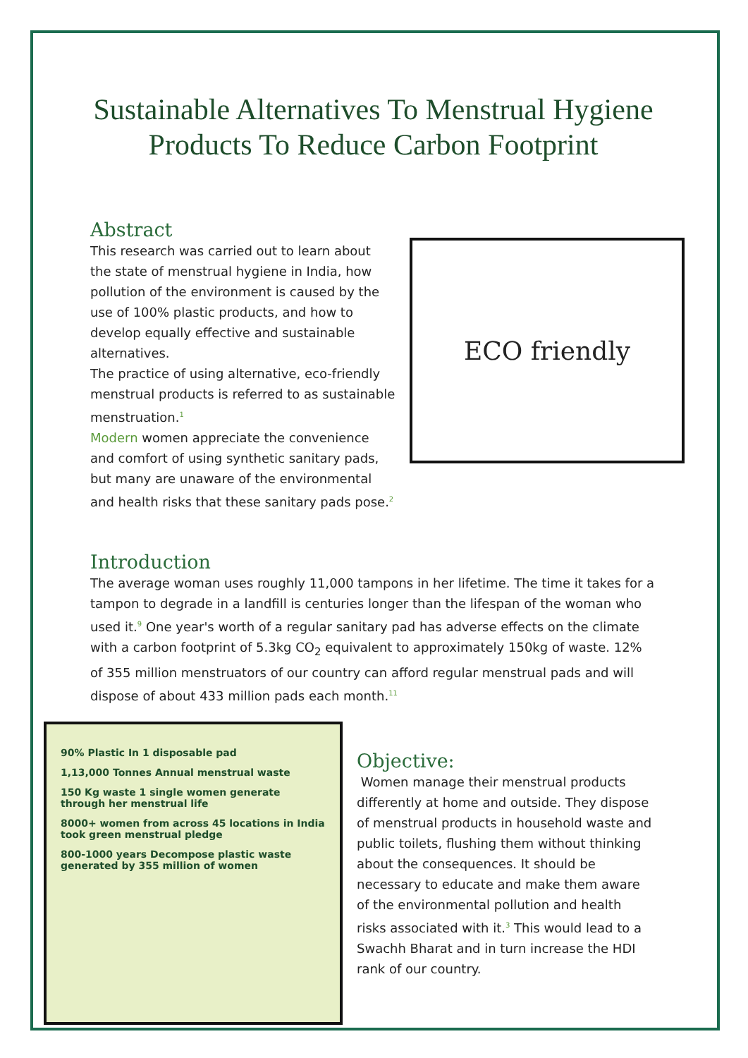Sustainable Alternatives To Menstrual Hygiene Products To Reduce Carbon Footprint
Abstract
ECO friendly
This research was carried out to learn about the state of menstrual hygiene in India, how pollution of the environment is caused by the use of 100% plastic products, and how to develop equally effective and sustainable alternatives.
The practice of using alternative, eco-friendly menstrual products is referred to as sustainable menstruation.<sup>1</sup>
Modern women appreciate the convenience and comfort of using synthetic sanitary pads, but many are unaware of the environmental and health risks that these sanitary pads pose.<sup>2</sup>
Introduction
The average woman uses roughly 11,000 tampons in her lifetime. The time it takes for a tampon to degrade in a landfill is centuries longer than the lifespan of the woman who used it.<sup>9</sup> One year's worth of a regular sanitary pad has adverse effects on the climate with a carbon footprint of 5.3kg CO<sub>2</sub> equivalent to approximately 150kg of waste. 12% of 355 million menstruators of our country can afford regular menstrual pads and will dispose of about 433 million pads each month.<sup>11</sup>
90% Plastic In 1 disposable pad
1,13,000 Tonnes Annual menstrual waste
150 Kg waste 1 single women generate through her menstrual life
8000+ women from across 45 locations in India took green menstrual pledge
800-1000 years Decompose plastic waste generated by 355 million of women
Objective:
Women manage their menstrual products differently at home and outside. They dispose of menstrual products in household waste and public toilets, flushing them without thinking about the consequences. It should be necessary to educate and make them aware of the environmental pollution and health risks associated with it.<sup>3</sup> This would lead to a Swachh Bharat and in turn increase the HDI rank of our country.